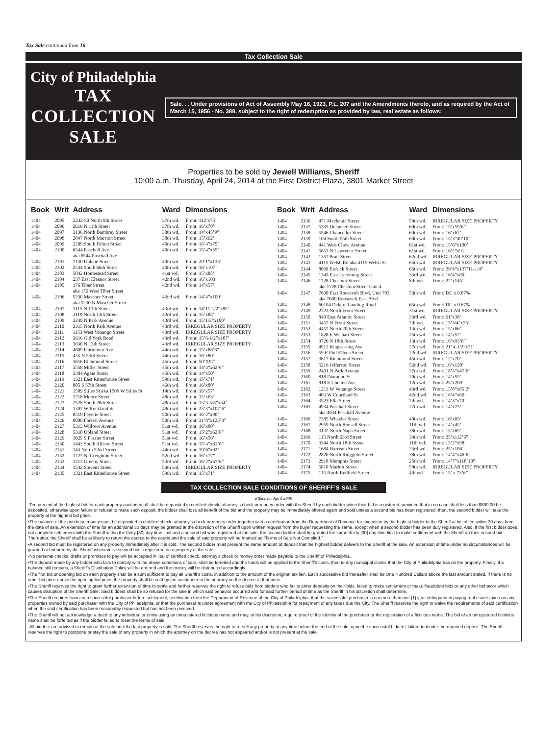Tax Sale continued from 16
Tax Collection Sale
City of Philadelphia
TAX COLLECTION SALE
Sale. . . Under provisions of Act of Assembly May 16, 1923, P.L. 207 and the Amendments thereto, and as required by the Act of March 15, 1956 - No. 388, subject to the right of redemption as provided by law, real estate as follows:
Properties to be sold by Jewell Williams, Sheriff
10:00 a.m. Thusday, April 24, 2014 at the First District Plaza, 3801 Market Street
| Book | Writ | Address | Ward | Dimensions |
| --- | --- | --- | --- | --- |
| 1404 | 2095 | 2242-50 North 9th Street | 37th wd. | Front: 112’x75’ |
| 1404 | 2096 | 2616 N 11th Street | 37th wd. | Front: 16’x70’ |
| 1404 | 2097 | 3136 North Bambrey Street | 38th wd. | Front: 14’x45’9” |
| 1404 | 2098 | 2847 North Marston Street | 38th wd. | Front: 15’x62’ |
| 1404 | 2099 | 2209 South Felton Street | 40th wd. | Front: 16’4”x75’ |
| 1404 | 2100 | 6544 Paschell Ave aka 6544 Paschall Ave | 40th wd. | Front: 15’4”x55’ |
| 1404 | 2101 | 7130 Upland Street | 40th wd. | Front: 20’1”x133’ |
| 1404 | 2102 | 2534 South 66th Street | 40th wd. | Front: 16’x107’ |
| 1404 | 2103 | 5042 Homestead Street | 41st wd. | Front: 15’x85’ |
| 1404 | 2104 | 237 East Eleanor Street | 42nd wd. | Front: 16’x103’ |
| 1404 | 2105 | 176 Tiber Street aka 176 West Tiber Street | 42nd wd. | Front: 14’x57’ |
| 1404 | 2106 | 5230 Mascher Street aka 5230 N Mascher Street | 42nd wd. | Front: 14’4”x100’ |
| 1404 | 2107 | 3115 N 13th Street | 43rd wd. | Front: 14’11-1/2”x85’ |
| 1404 | 2108 | 3119 North 13th Street | 43rd wd. | Front: 15’x85’ |
| 1404 | 2109 | 3249 N Park Avenue | 43rd wd. | Front: 15’1/2”x100’ |
| 1404 | 2110 | 3315 North Park Avenue | 43rd wd. | IRREGULAR SIZE PROPERTY |
| 1404 | 2111 | 1153 West Venango Street | 43rd wd. | IRREGULAR SIZE PROPERTY |
| 1404 | 2112 | 3616 Old York Road | 43rd wd. | Front: 15’6-1/2”x107’ |
| 1404 | 2113 | 3630 N 13th Street | 43rd wd. | IRREGULAR SIZE PROPERTY |
| 1404 | 2114 | 4809 Fairmount Ave | 44th wd. | Front: 15’x88’6” |
| 1404 | 2115 | 435 N 53rd Street | 44th wd. | Front: 16’x80’ |
| 1404 | 2116 | 3616 Richmond Street | 45th wd. | Front: 50’X97’ |
| 1404 | 2117 | 3558 Miller Street | 45th wd. | Front: 14’4”x62’6” |
| 1404 | 2118 | 3384 Agate Street | 45th wd. | Front: 14’x50’ |
| 1404 | 2119 | 1321 East Rittenhouse Street | 59th wd. | Front: 15’x71’ |
| 1404 | 2120 | 805 S 57th Street | 46th wd. | Front: 16’x80’ |
| 1404 | 2121 | 1509 Stiles St aka 1509 W Stiles St | 14th wd. | Front: 16’x57’ |
| 1404 | 2122 | 2218 Moore Street | 48th wd. | Front: 15’x63’ |
| 1404 | 2123 | 2528 South 28th Street | 48th wd. | Front: 13’3-5/8”x54’ |
| 1404 | 2124 | 1307 W Rockland St | 49th wd. | Front: 25’3”x107’6” |
| 1404 | 2125 | 8519 Fayette Street | 50th wd. | Front: 16’2”x90’ |
| 1404 | 2126 | 8009 Forrest Avenue | 50th wd. | Front: 31’8”x125’3” |
| 1404 | 2127 | 5313 Willows Avenue | 51st wd. | Front: 16’x80’ |
| 1404 | 2128 | 5318 Upland Street | 51st wd. | Front: 15’2”x62’8” |
| 1404 | 2129 | 1029 S Frazier Street | 51st wd. | Front: 16’x56’ |
| 1404 | 2130 | 1443 South Allison Street | 51st wd. | Front: 15’4”x61’6” |
| 1404 | 2131 | 143 North 52nd Street | 44th wd. | Front: 19’6”x92’ |
| 1404 | 2132 | 1727 N. Creighton Street | 52nd wd. | Front: 16’x77” |
| 1404 | 2133 | 1213 Greeby Street | 53rd wd. | Front: 16’2”x67’6” |
| 1404 | 2134 | 1542 Stevens Street | 54th wd. | IRREGULAR SIZE PROPERTY |
| 1404 | 2135 | 1321 East Rittenhouse Street | 59th wd. | Front: 15’x71’ |
| Book | Writ | Address | Ward | Dimensions |
| --- | --- | --- | --- | --- |
| 1404 | 2136 | 471 Mechanic Street | 59th wd. | IRREGULAR SIZE PROPERTY |
| 1404 | 2137 | 5335 Delancey Street | 60th wd. | Front: 15’x59’6” |
| 1404 | 2138 | 5546 Chancellor Street | 60th wd. | Front: 16’x67’ |
| 1404 | 2139 | 104 South 55th Street | 60th wd. | Front: 15’3”49’10” |
| 1404 | 2140 | 441 West Chew Avenue | 61st wd. | Front: 15’6”x100’ |
| 1404 | 2141 | 5853 N Lawrence Street | 61st wd. | Front: 16’2”x91’ |
| 1404 | 2142 | 1357 Pratt Street | 62nd wd. | IRREGULAR SIZE PROPERTY |
| 1404 | 2143 | 4115 Welsh Rd aka 4115 Welsh St | 65th wd. | IRREGULAR SIZE PROPERTY |
| 1404 | 2144 | 8068 Erdrick Street | 65th wd. | Front: 29’4”x127’11-1/4” |
| 1404 | 2145 | 1343 East Lycoming Street | 33rd wd. | Front: 16’4”x80’ |
| 1404 | 2146 | 1728 Chestnut Street aka 1728 Chestnut Street Unit 4 | 8th wd. | Front: 22’x145’ |
| 1404 | 2147 | 7600 East Roosevelt Blvd, Unit 703 aka 7600 Roosevelt East Blvd | 56th wd. | Front: DC x 0.87% |
| 1404 | 2148 | 60104 Delaire Landing Road | 65th wd. | Front: DC x 0.67% |
| 1404 | 2149 | 2223 North Front Street | 31st wd. | IRREGULAR SIZE PROPERTY |
| 1404 | 2150 | 840 East Atlantic Street | 33rd wd. | Front: 61’x38’ |
| 1404 | 2151 | 3457 N Front Street | 7th wd. | Front: 15’3/4”x75’ |
| 1404 | 2152 | 4457 North 20th Street | 13th wd. | Front: 15’x66’ |
| 1404 | 2153 | 1828 E Wishart Street | 25th wd. | Front: 14’x57’ |
| 1404 | 2154 | 3726 N 18th Street | 13th wd. | Front: 16’x93’8” |
| 1404 | 2155 | 4912 Kingsessing Ave | 27th wd. | Front: 21’ 4-1/2”x71’ |
| 1404 | 2156 | 59 E Phil Ellena Street | 22nd wd. | IRREGULAR SIZE PROPERTY |
| 1404 | 2157 | 3617 Richmond Street | 45th wd. | Front: 12’x70’ |
| 1404 | 2158 | 5216 Jefferson Street | 52nd wd. | Front: 16’x120’ |
| 1404 | 2159 | 2401 N Park Avenue | 37th wd. | Front: 18’3”x47’6” |
| 1404 | 2160 | 818 Diamond St | 20th wd. | Front: 14’x55’ |
| 1404 | 2161 | 918 E Chelten Ave | 12th wd. | Front: 25’x200’ |
| 1404 | 2162 | 1213 W Venango Street | 43rd wd. | Front: 15’8”x85’2” |
| 1404 | 2163 | 403 W Courtland St | 42nd wd. | Front: 16’4”x66’ |
| 1404 | 2164 | 3523 Ella Street | 7th wd. | Front: 14’3”x70’ |
| 1404 | 2165 | 4934 Paschall Street aka 4934 Paschall Avenue | 27th wd. | Front: 14’x75’ |
| 1404 | 2166 | 7385 Wheeler Street | 40th wd. | Front: 16’x69’ |
| 1404 | 2167 | 2959 North Bonsall Street | 11th wd. | Front: 14’x45’ |
| 1404 | 2168 | 3132 North Napa Street | 38th wd. | Front: 15’x69’ |
| 1404 | 2169 | 115 North 63rd Street | 34th wd. | Front: 25’x112’6” |
| 1404 | 2170 | 3344 North 18th Street | 11th wd. | Front: 15’2”x98’ |
| 1404 | 2171 | 1684 Harrison Street | 23rd wd. | Front: 25’x106’ |
| 1404 | 2172 | 2820 North Ringgold Street | 38th wd. | Front: 14’4”x46’6” |
| 1404 | 2173 | 2918 Memphis Street | 25th wd. | Front: 14’7”x118’10” |
| 1404 | 2174 | 5810 Marion Street | 59th wd. | IRREGULAR SIZE PROPERTY |
| 1404 | 2175 | 115 North Redfield Street | 4th wd. | Front: 15’ x 73’6” |
TAX COLLECTION SALE CONDITIONS OF SHERIFF’S SALE
Effective: April 2000
·Ten percent of the highest bid for each property auctioned off shall be deposited in certified check, attorney’s check or money order with the Sheriff by each bidder when their bid is registered, provided that in no case shall less than $500.00 be deposited, otherwise upon failure or refusal to make such deposit, the bidder shall lose all benefit of the bid and the property may be immediately offered again and sold unless a second bid has been registered, then, the second bidder will take the property at the highest bid price.
•The balance of the purchase money must be deposited in certified check, attorney’s check or money order together with a certification from the Department of Revenue for execution by the highest bidder to the Sheriff at his office within 30 days from the date of sale. An extension of time for an additional 30 days may be granted at the discretion of the Sheriff upon written request from the buyer requesting the same, except when a second bidder has been duly registered. Also, if the first bidder does not complete settlement with the Sheriff within the thirty [30] day time limit and a second bid was registered at the sale, the second bidder shall be granted the same th irty [30] day time limit to make settlement with the Sheriff on their second bid. Thereafter, the Sheriff shall be at liberty to return the decree to the courts and the sale of said property will be marked as “Terms of Sale Not Complied.”
•A second bid must be registered on any property immediately after it is sold. The second bidder must present the same amount of deposit that the highest bidder delivers to the Sheriff at the sale. An extension of time under no circumstances will be granted or honored by the Sheriff whenever a second bid is registered on a property at the sale.
·No personal checks, drafts or promises to pay will be accepted in lieu of certified check, attorney’s check or money order made payable to the Sheriff of Philadelphia .
•The deposit made by any bidder who fails to comply with the above conditions of sale, shall be forteited and the funds will be applied to the Sheriff’s costs, then to any municipal claims that the City of Philadelphia has on the property. Finally, if a balance still remains, a Sheriff’s Distribution Policy will be ordered and the money will be distributed accordingly.
•The first bid or opening bid on each property shall be a sum sufficient to pay all Sheriff’s costs, in addition to the amount of the original tax lien. Each successive bid thereafter shall be One Hundred Dollars above the last amount stated. If there is no other bid price above the opening bid price, the property shall be sold by the auctioneer to the attorney on the decree at that price.
•The Sheriff reserves the right to grant further extension of time to settle and further reserves the right to refuse bids from bidders who fail to enter deposits on their bids, failed to make settlement or make fraudulent bids or any other behavior which causes disruption of the Sheriff Sale. Said bidders shall be so refused for the sale in which said behavior occurred and for said further period of time as the Sheriff in his discretion shall determine.
•The Sheriff requires from each successful purchaser before settlement, certification from the Department of Revenue of the City of Philadelphia, that the successful purchaser is not more than one [1] year delinquent in paying real estate taxes on any properties owned by said purchaser with the City of Philadelphia, or that the purchaser is under agreement with the City of Philadelphia for repayment of any taxes due the City. The Sheriff reserves the right to waive the requirements of said certification when the said certification has been reasonably requested but has not been received.
•The Sheriff will not acknowledge a deed to any individual or entity using an unregistered fictitious name and may, at his discretion, require proof of the identity of the purchaser or the registration of a fictitious name. The bid of an unregistered fictitious name shall be forfeited as if the bidder failed to meet the terms of sale.
·All bidders are advised to remain at the sale until the last property is sold. The Sheriff reserves the right to re-sell any property at any time before the end of the sale, upon the successful bidders’ failure to tender the required deposit. The Sheriff reserves the right to postpone or stay the sale of any property in which the attorney on the decree has not appeared and/or is not present at the sale.